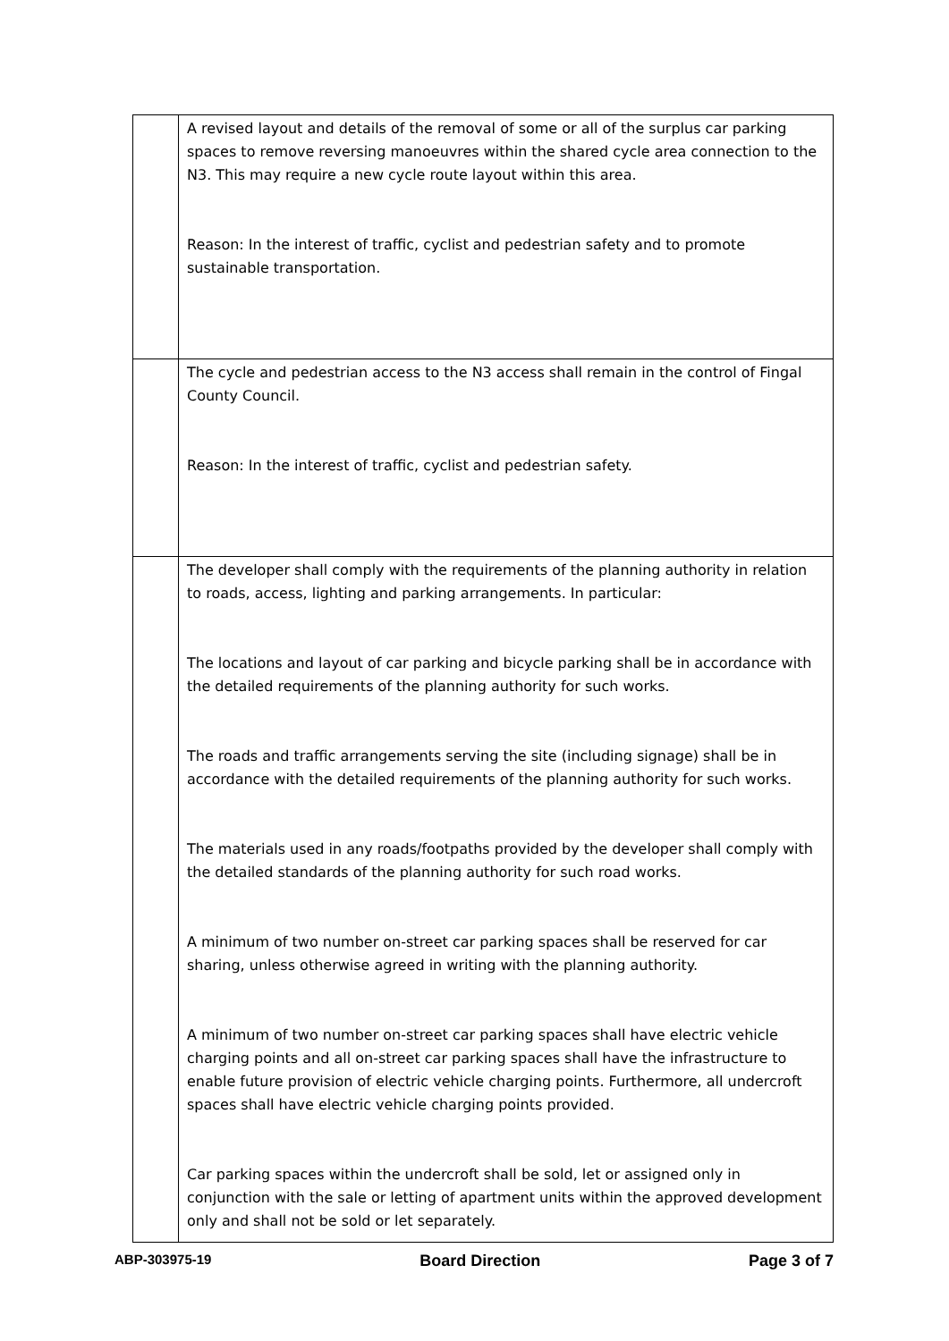| | A revised layout and details of the removal of some or all of the surplus car parking spaces to remove reversing manoeuvres within the shared cycle area connection to the N3. This may require a new cycle route layout within this area. Reason: In the interest of traffic, cyclist and pedestrian safety and to promote sustainable transportation. |
| | The cycle and pedestrian access to the N3 access shall remain in the control of Fingal County Council. Reason: In the interest of traffic, cyclist and pedestrian safety. |
| | The developer shall comply with the requirements of the planning authority in relation to roads, access, lighting and parking arrangements. In particular: The locations and layout of car parking and bicycle parking shall be in accordance with the detailed requirements of the planning authority for such works. The roads and traffic arrangements serving the site (including signage) shall be in accordance with the detailed requirements of the planning authority for such works. The materials used in any roads/footpaths provided by the developer shall comply with the detailed standards of the planning authority for such road works. A minimum of two number on-street car parking spaces shall be reserved for car sharing, unless otherwise agreed in writing with the planning authority. A minimum of two number on-street car parking spaces shall have electric vehicle charging points and all on-street car parking spaces shall have the infrastructure to enable future provision of electric vehicle charging points. Furthermore, all undercroft spaces shall have electric vehicle charging points provided. Car parking spaces within the undercroft shall be sold, let or assigned only in conjunction with the sale or letting of apartment units within the approved development only and shall not be sold or let separately. |
ABP-303975-19 Board Direction Page 3 of 7